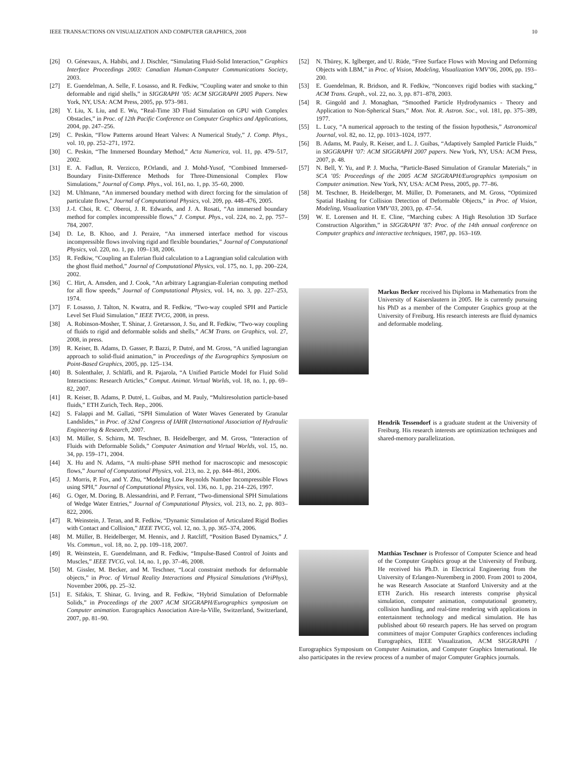IEEE TRANSACTIONS ON VISUALIZATION AND COMPUTER GRAPHICS, 2008 10
[26] O. Génevaux, A. Habibi, and J. Dischler, “Simulating Fluid-Solid Interaction,” Graphics Interface Proceedings 2003: Canadian Human-Computer Communications Society, 2003.
[27] E. Guendelman, A. Selle, F. Losasso, and R. Fedkiw, “Coupling water and smoke to thin deformable and rigid shells,” in SIGGRAPH ’05: ACM SIGGRAPH 2005 Papers. New York, NY, USA: ACM Press, 2005, pp. 973–981.
[28] Y. Liu, X. Liu, and E. Wu, “Real-Time 3D Fluid Simulation on GPU with Complex Obstacles,” in Proc. of 12th Pacific Conference on Computer Graphics and Applications, 2004, pp. 247–256.
[29] C. Peskin, “Flow Patterns around Heart Valves: A Numerical Study,” J. Comp. Phys., vol. 10, pp. 252–271, 1972.
[30] C. Peskin, “The Immersed Boundary Method,” Acta Numerica, vol. 11, pp. 479–517, 2002.
[31] E. A. Fadlun, R. Verzicco, P.Orlandi, and J. Mohd-Yusof, “Combined Immersed-Boundary Finite-Difference Methods for Three-Dimensional Complex Flow Simulations,” Journal of Comp. Phys., vol. 161, no. 1, pp. 35–60, 2000.
[32] M. Uhlmann, “An immersed boundary method with direct forcing for the simulation of particulate flows,” Journal of Computational Physics, vol. 209, pp. 448–476, 2005.
[33] J.-I. Choi, R. C. Oberoi, J. R. Edwards, and J. A. Rosati, “An immersed boundary method for complex incompressible flows,” J. Comput. Phys., vol. 224, no. 2, pp. 757–784, 2007.
[34] D. Le, B. Khoo, and J. Peraire, “An immersed interface method for viscous incompressible flows involving rigid and flexible boundaries,” Journal of Computational Physics, vol. 220, no. 1, pp. 109–138, 2006.
[35] R. Fedkiw, “Coupling an Eulerian fluid calculation to a Lagrangian solid calculation with the ghost fluid method,” Journal of Computational Physics, vol. 175, no. 1, pp. 200–224, 2002.
[36] C. Hirt, A. Amsden, and J. Cook, “An arbitrary Lagrangian-Eulerian computing method for all flow speeds,” Journal of Computational Physics, vol. 14, no. 3, pp. 227–253, 1974.
[37] F. Losasso, J. Talton, N. Kwatra, and R. Fedkiw, “Two-way coupled SPH and Particle Level Set Fluid Simulation,” IEEE TVCG, 2008, in press.
[38] A. Robinson-Mosher, T. Shinar, J. Gretarsson, J. Su, and R. Fedkiw, “Two-way coupling of fluids to rigid and deformable solids and shells,” ACM Trans. on Graphics, vol. 27, 2008, in press.
[39] R. Keiser, B. Adams, D. Gasser, P. Bazzi, P. Dutré, and M. Gross, “A unified lagrangian approach to solid-fluid animation,” in Proceedings of the Eurographics Symposium on Point-Based Graphics, 2005, pp. 125–134.
[40] B. Solenthaler, J. Schläfli, and R. Pajarola, “A Unified Particle Model for Fluid Solid Interactions: Research Articles,” Comput. Animat. Virtual Worlds, vol. 18, no. 1, pp. 69–82, 2007.
[41] R. Keiser, B. Adams, P. Dutré, L. Guibas, and M. Pauly, “Multiresolution particle-based fluids,” ETH Zurich, Tech. Rep., 2006.
[42] S. Falappi and M. Gallati, “SPH Simulation of Water Waves Generated by Granular Landslides,” in Proc. of 32nd Congress of IAHR (International Association of Hydraulic Engineering & Research, 2007.
[43] M. Müller, S. Schirm, M. Teschner, B. Heidelberger, and M. Gross, “Interaction of Fluids with Deformable Solids,” Computer Animation and Virtual Worlds, vol. 15, no. 34, pp. 159–171, 2004.
[44] X. Hu and N. Adams, “A multi-phase SPH method for macroscopic and mesoscopic flows,” Journal of Computational Physics, vol. 213, no. 2, pp. 844–861, 2006.
[45] J. Morris, P. Fox, and Y. Zhu, “Modeling Low Reynolds Number Incompressible Flows using SPH,” Journal of Computational Physics, vol. 136, no. 1, pp. 214–226, 1997.
[46] G. Oger, M. Doring, B. Alessandrini, and P. Ferrant, “Two-dimensional SPH Simulations of Wedge Water Entries,” Journal of Computational Physics, vol. 213, no. 2, pp. 803–822, 2006.
[47] R. Weinstein, J. Teran, and R. Fedkiw, “Dynamic Simulation of Articulated Rigid Bodies with Contact and Collision,” IEEE TVCG, vol. 12, no. 3, pp. 365–374, 2006.
[48] M. Müller, B. Heidelberger, M. Hennix, and J. Ratcliff, “Position Based Dynamics,” J. Vis. Commun., vol. 18, no. 2, pp. 109–118, 2007.
[49] R. Weinstein, E. Guendelmann, and R. Fedkiw, “Impulse-Based Control of Joints and Muscles,” IEEE TVCG, vol. 14, no. 1, pp. 37–46, 2008.
[50] M. Gissler, M. Becker, and M. Teschner, “Local constraint methods for deformable objects,” in Proc. of Virtual Reality Interactions and Physical Simulations (VriPhys), November 2006, pp. 25–32.
[51] E. Sifakis, T. Shinar, G. Irving, and R. Fedkiw, “Hybrid Simulation of Deformable Solids,” in Proceedings of the 2007 ACM SIGGRAPH/Eurographics symposium on Computer animation. Eurographics Association Aire-la-Ville, Switzerland, Switzerland, 2007, pp. 81–90.
[52] N. Thürey, K. Iglberger, and U. Rüde, “Free Surface Flows with Moving and Deforming Objects with LBM,” in Proc. of Vision, Modeling, Visualization VMV’06, 2006, pp. 193–200.
[53] E. Guendelman, R. Bridson, and R. Fedkiw, “Nonconvex rigid bodies with stacking,” ACM Trans. Graph., vol. 22, no. 3, pp. 871–878, 2003.
[54] R. Gingold and J. Monaghan, “Smoothed Particle Hydrodynamics - Theory and Application to Non-Spherical Stars,” Mon. Not. R. Astron. Soc., vol. 181, pp. 375–389, 1977.
[55] L. Lucy, “A numerical approach to the testing of the fission hypothesis,” Astronomical Journal, vol. 82, no. 12, pp. 1013–1024, 1977.
[56] B. Adams, M. Pauly, R. Keiser, and L. J. Guibas, “Adaptively Sampled Particle Fluids,” in SIGGRAPH ’07: ACM SIGGRAPH 2007 papers. New York, NY, USA: ACM Press, 2007, p. 48.
[57] N. Bell, Y. Yu, and P. J. Mucha, “Particle-Based Simulation of Granular Materials,” in SCA ’05: Proceedings of the 2005 ACM SIGGRAPH/Eurographics symposium on Computer animation. New York, NY, USA: ACM Press, 2005, pp. 77–86.
[58] M. Teschner, B. Heidelberger, M. Müller, D. Pomeranets, and M. Gross, “Optimized Spatial Hashing for Collision Detection of Deformable Objects,” in Proc. of Vision, Modeling, Visualization VMV’03, 2003, pp. 47–54.
[59] W. E. Lorensen and H. E. Cline, “Marching cubes: A High Resolution 3D Surface Construction Algorithm,” in SIGGRAPH ’87: Proc. of the 14th annual conference on Computer graphics and interactive techniques, 1987, pp. 163–169.
Markus Becker received his Diploma in Mathematics from the University of Kaiserslautern in 2005. He is currently pursuing his PhD as a member of the Computer Graphics group at the University of Freiburg. His research interests are fluid dynamics and deformable modeling.
Hendrik Tessendorf is a graduate student at the University of Freiburg. His research interests are optimization techniques and shared-memory parallelization.
Matthias Teschner is Professor of Computer Science and head of the Computer Graphics group at the University of Freiburg. He received his Ph.D. in Electrical Engineering from the University of Erlangen-Nuremberg in 2000. From 2001 to 2004, he was Research Associate at Stanford University and at the ETH Zurich. His research interests comprise physical simulation, computer animation, computational geometry, collision handling, and real-time rendering with applications in entertainment technology and medical simulation. He has published about 60 research papers. He has served on program committees of major Computer Graphics conferences including Eurographics, IEEE Visualization, ACM SIGGRAPH / Eurographics Symposium on Computer Animation, and Computer Graphics International. He also participates in the review process of a number of major Computer Graphics journals.